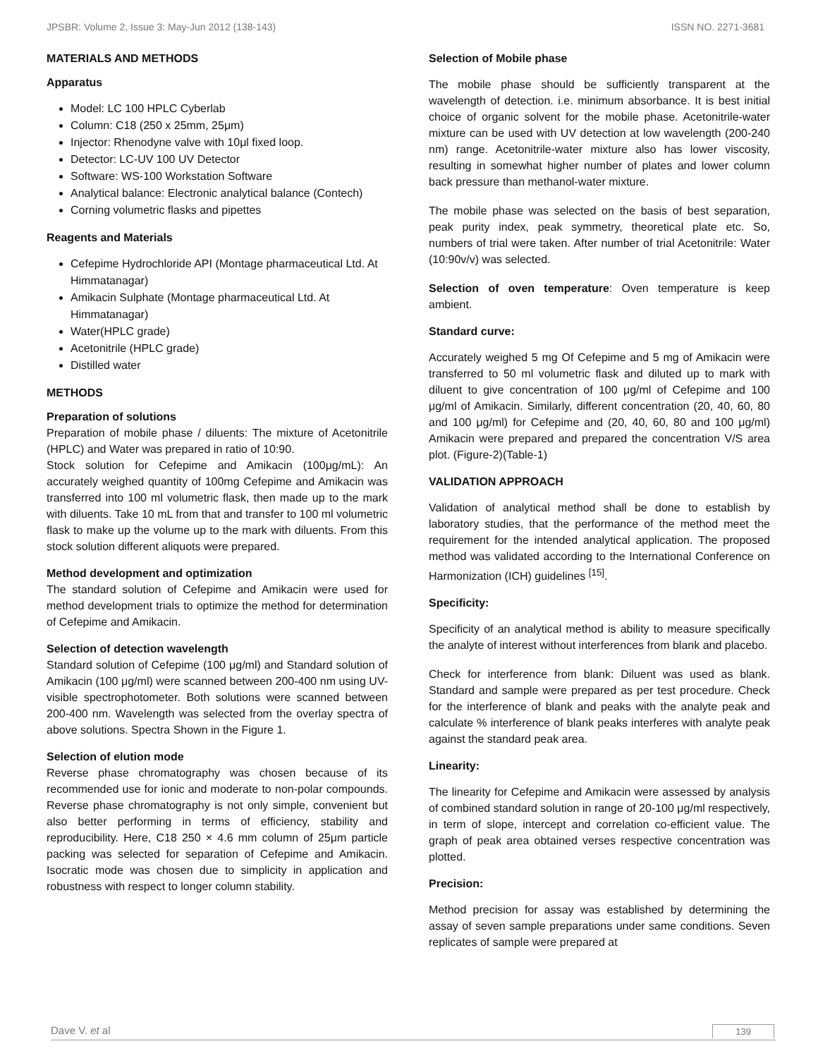JPSBR: Volume 2, Issue 3: May-Jun 2012 (138-143) ISSN NO. 2271-3681
MATERIALS AND METHODS
Apparatus
Model: LC 100 HPLC Cyberlab
Column: C18 (250 x 25mm, 25μm)
Injector: Rhenodyne valve with 10μl fixed loop.
Detector: LC-UV 100 UV Detector
Software: WS-100 Workstation Software
Analytical balance: Electronic analytical balance (Contech)
Corning volumetric flasks and pipettes
Reagents and Materials
Cefepime Hydrochloride API (Montage pharmaceutical Ltd. At Himmatanagar)
Amikacin Sulphate (Montage pharmaceutical Ltd. At Himmatanagar)
Water(HPLC grade)
Acetonitrile (HPLC grade)
Distilled water
METHODS
Preparation of solutions
Preparation of mobile phase / diluents: The mixture of Acetonitrile (HPLC) and Water was prepared in ratio of 10:90.
Stock solution for Cefepime and Amikacin (100μg/mL): An accurately weighed quantity of 100mg Cefepime and Amikacin was transferred into 100 ml volumetric flask, then made up to the mark with diluents. Take 10 mL from that and transfer to 100 ml volumetric flask to make up the volume up to the mark with diluents. From this stock solution different aliquots were prepared.
Method development and optimization
The standard solution of Cefepime and Amikacin were used for method development trials to optimize the method for determination of Cefepime and Amikacin.
Selection of detection wavelength
Standard solution of Cefepime (100 μg/ml) and Standard solution of Amikacin (100 μg/ml) were scanned between 200-400 nm using UV-visible spectrophotometer. Both solutions were scanned between 200-400 nm. Wavelength was selected from the overlay spectra of above solutions. Spectra Shown in the Figure 1.
Selection of elution mode
Reverse phase chromatography was chosen because of its recommended use for ionic and moderate to non-polar compounds. Reverse phase chromatography is not only simple, convenient but also better performing in terms of efficiency, stability and reproducibility. Here, C18 250 × 4.6 mm column of 25μm particle packing was selected for separation of Cefepime and Amikacin. Isocratic mode was chosen due to simplicity in application and robustness with respect to longer column stability.
Selection of Mobile phase
The mobile phase should be sufficiently transparent at the wavelength of detection. i.e. minimum absorbance. It is best initial choice of organic solvent for the mobile phase. Acetonitrile-water mixture can be used with UV detection at low wavelength (200-240 nm) range. Acetonitrile-water mixture also has lower viscosity, resulting in somewhat higher number of plates and lower column back pressure than methanol-water mixture.
The mobile phase was selected on the basis of best separation, peak purity index, peak symmetry, theoretical plate etc. So, numbers of trial were taken. After number of trial Acetonitrile: Water (10:90v/v) was selected.
Selection of oven temperature: Oven temperature is keep ambient.
Standard curve:
Accurately weighed 5 mg Of Cefepime and 5 mg of Amikacin were transferred to 50 ml volumetric flask and diluted up to mark with diluent to give concentration of 100 μg/ml of Cefepime and 100 μg/ml of Amikacin. Similarly, different concentration (20, 40, 60, 80 and 100 μg/ml) for Cefepime and (20, 40, 60, 80 and 100 μg/ml) Amikacin were prepared and prepared the concentration V/S area plot. (Figure-2)(Table-1)
VALIDATION APPROACH
Validation of analytical method shall be done to establish by laboratory studies, that the performance of the method meet the requirement for the intended analytical application. The proposed method was validated according to the International Conference on Harmonization (ICH) guidelines <sup>[15]</sup>.
Specificity:
Specificity of an analytical method is ability to measure specifically the analyte of interest without interferences from blank and placebo.
Check for interference from blank: Diluent was used as blank. Standard and sample were prepared as per test procedure. Check for the interference of blank and peaks with the analyte peak and calculate % interference of blank peaks interferes with analyte peak against the standard peak area.
Linearity:
The linearity for Cefepime and Amikacin were assessed by analysis of combined standard solution in range of 20-100 μg/ml respectively, in term of slope, intercept and correlation co-efficient value. The graph of peak area obtained verses respective concentration was plotted.
Precision:
Method precision for assay was established by determining the assay of seven sample preparations under same conditions. Seven replicates of sample were prepared at
Dave V. et al 139